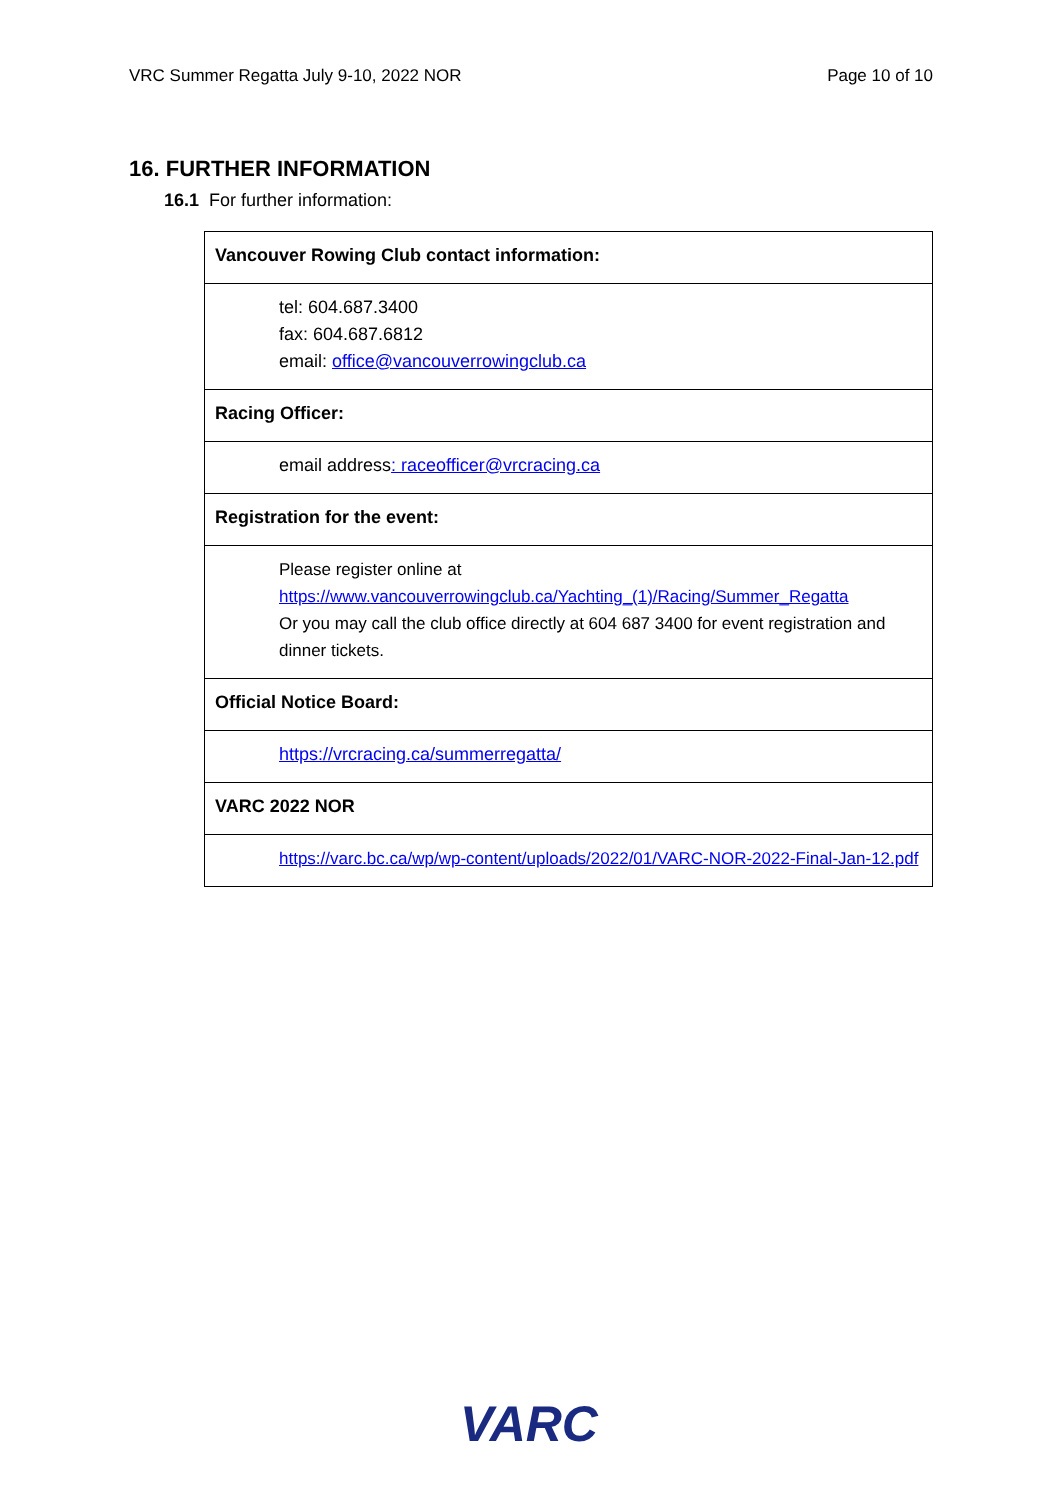VRC Summer Regatta July 9-10, 2022 NOR Page 10 of 10
16. FURTHER INFORMATION
16.1 For further information:
| Vancouver Rowing Club contact information: |
| tel: 604.687.3400 fax: 604.687.6812 email: office@vancouverrowingclub.ca |
| Racing Officer: |
| email address : raceofficer@vrcracing.ca |
| Registration for the event: |
| Please register online at https://www.vancouverrowingclub.ca/Yachting_(1)/Racing/Summer_Regatta Or you may call the club office directly at 604 687 3400 for event registration and dinner tickets. |
| Official Notice Board: |
| https://vrcracing.ca/summerregatta/ |
| VARC 2022 NOR |
| https://varc.bc.ca/wp/wp-content/uploads/2022/01/VARC-NOR-2022-Final-Jan-12.pdf |
VARC